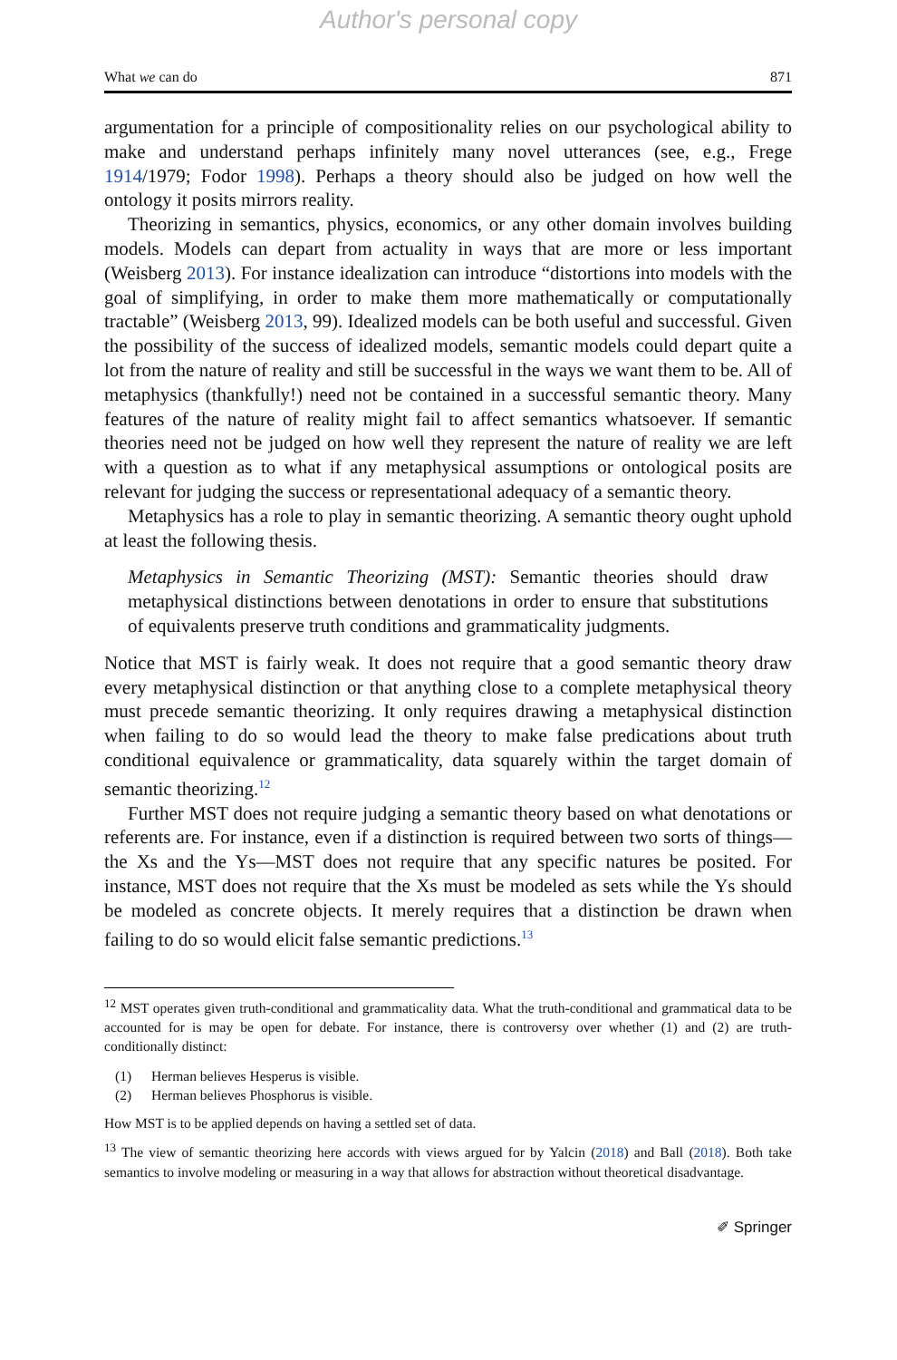Author's personal copy
What we can do 871
argumentation for a principle of compositionality relies on our psychological ability to make and understand perhaps infinitely many novel utterances (see, e.g., Frege 1914/1979; Fodor 1998). Perhaps a theory should also be judged on how well the ontology it posits mirrors reality.
Theorizing in semantics, physics, economics, or any other domain involves building models. Models can depart from actuality in ways that are more or less important (Weisberg 2013). For instance idealization can introduce “distortions into models with the goal of simplifying, in order to make them more mathematically or computationally tractable” (Weisberg 2013, 99). Idealized models can be both useful and successful. Given the possibility of the success of idealized models, semantic models could depart quite a lot from the nature of reality and still be successful in the ways we want them to be. All of metaphysics (thankfully!) need not be contained in a successful semantic theory. Many features of the nature of reality might fail to affect semantics whatsoever. If semantic theories need not be judged on how well they represent the nature of reality we are left with a question as to what if any metaphysical assumptions or ontological posits are relevant for judging the success or representational adequacy of a semantic theory.
Metaphysics has a role to play in semantic theorizing. A semantic theory ought uphold at least the following thesis.
Metaphysics in Semantic Theorizing (MST): Semantic theories should draw metaphysical distinctions between denotations in order to ensure that substitutions of equivalents preserve truth conditions and grammaticality judgments.
Notice that MST is fairly weak. It does not require that a good semantic theory draw every metaphysical distinction or that anything close to a complete metaphysical theory must precede semantic theorizing. It only requires drawing a metaphysical distinction when failing to do so would lead the theory to make false predications about truth conditional equivalence or grammaticality, data squarely within the target domain of semantic theorizing.<sup>12</sup>
Further MST does not require judging a semantic theory based on what denotations or referents are. For instance, even if a distinction is required between two sorts of things—the Xs and the Ys—MST does not require that any specific natures be posited. For instance, MST does not require that the Xs must be modeled as sets while the Ys should be modeled as concrete objects. It merely requires that a distinction be drawn when failing to do so would elicit false semantic predictions.<sup>13</sup>
<sup>12</sup> MST operates given truth-conditional and grammaticality data. What the truth-conditional and grammatical data to be accounted for is may be open for debate. For instance, there is controversy over whether (1) and (2) are truth-conditionally distinct:
(1) Herman believes Hesperus is visible.
(2) Herman believes Phosphorus is visible.
How MST is to be applied depends on having a settled set of data.
<sup>13</sup> The view of semantic theorizing here accords with views argued for by Yalcin (2018) and Ball (2018). Both take semantics to involve modeling or measuring in a way that allows for abstraction without theoretical disadvantage.
✐ Springer